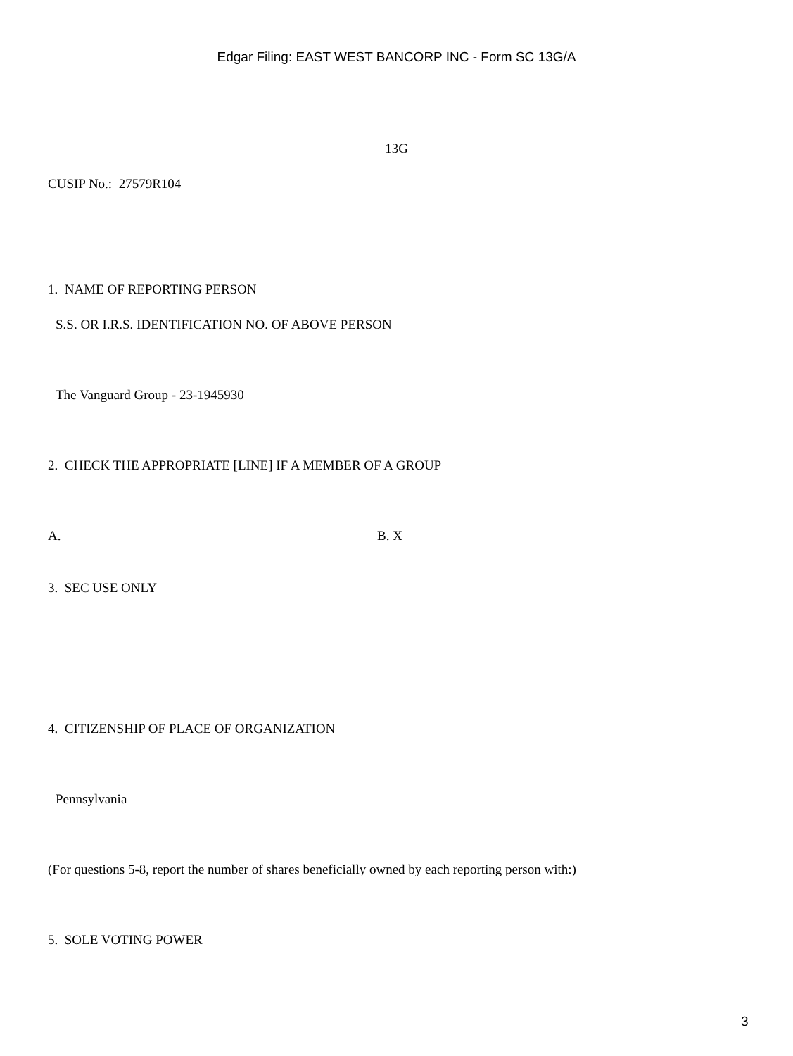Edgar Filing: EAST WEST BANCORP INC - Form SC 13G/A
13G
CUSIP No.: 27579R104
1. NAME OF REPORTING PERSON
S.S. OR I.R.S. IDENTIFICATION NO. OF ABOVE PERSON
The Vanguard Group - 23-1945930
2. CHECK THE APPROPRIATE [LINE] IF A MEMBER OF A GROUP
A. B. X
3. SEC USE ONLY
4. CITIZENSHIP OF PLACE OF ORGANIZATION
Pennsylvania
(For questions 5-8, report the number of shares beneficially owned by each reporting person with:)
5. SOLE VOTING POWER
3